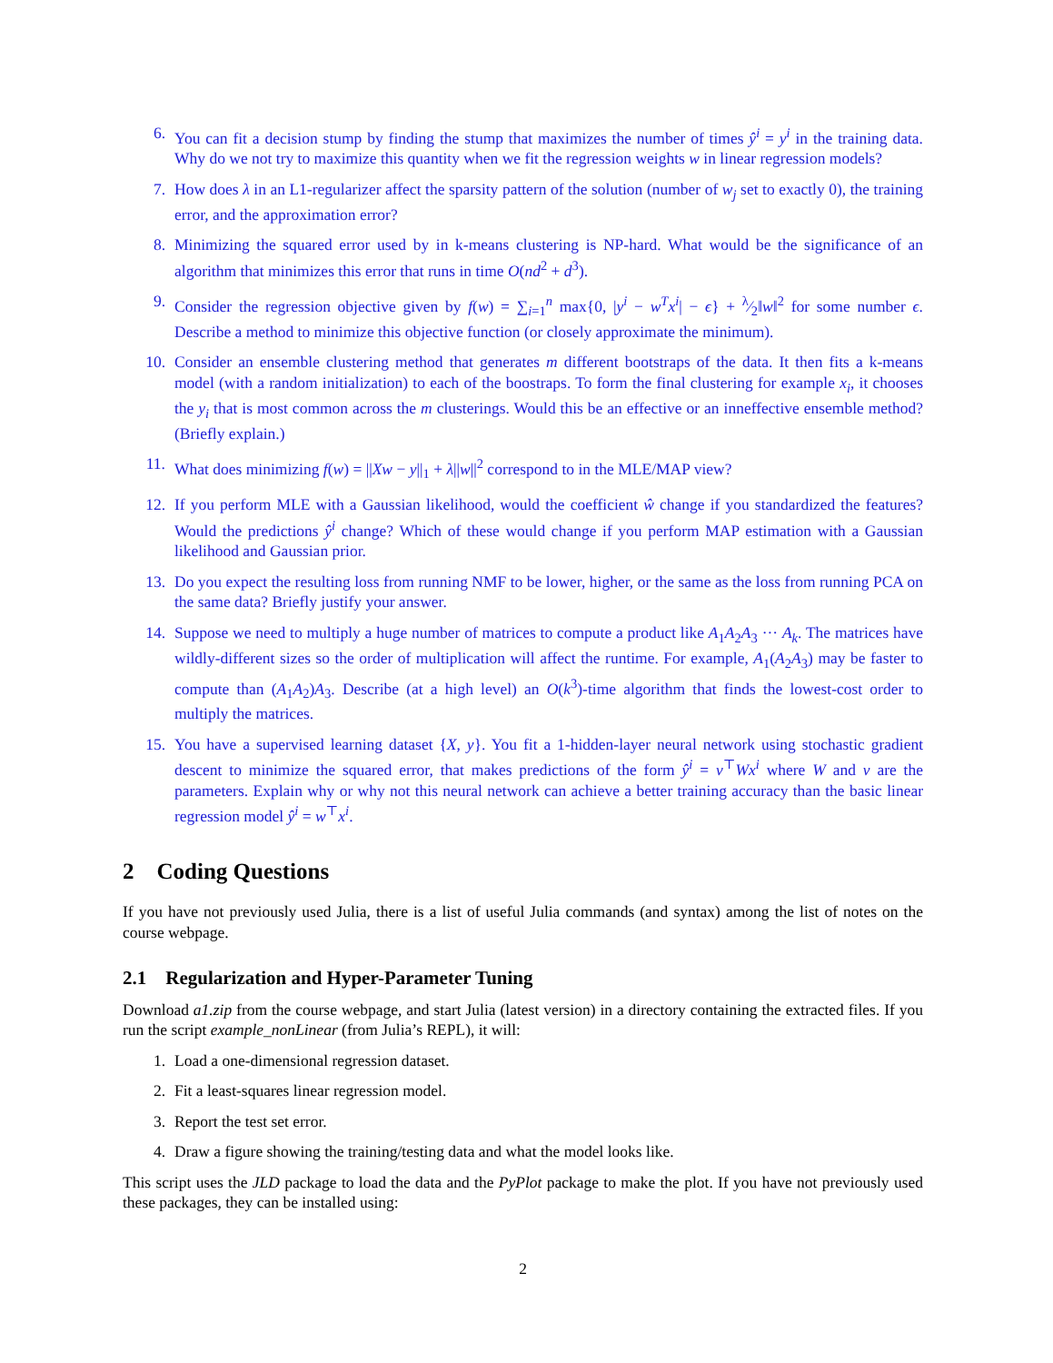6. You can fit a decision stump by finding the stump that maximizes the number of times ŷ<sup>i</sup> = y<sup>i</sup> in the training data. Why do we not try to maximize this quantity when we fit the regression weights w in linear regression models?
7. How does λ in an L1-regularizer affect the sparsity pattern of the solution (number of w<sub>j</sub> set to exactly 0), the training error, and the approximation error?
8. Minimizing the squared error used by in k-means clustering is NP-hard. What would be the significance of an algorithm that minimizes this error that runs in time O(nd<sup>2</sup> + d<sup>3</sup>).
9. Consider the regression objective given by f(w) = ∑<sub>i=1</sub><sup>n</sup> max{0, |y<sup>i</sup> − w<sup>T</sup>x<sup>i</sup>| − ϵ} + λ⁄2‖w‖<sup>2</sup> for some number ϵ. Describe a method to minimize this objective function (or closely approximate the minimum).
10. Consider an ensemble clustering method that generates m different bootstraps of the data. It then fits a k-means model (with a random initialization) to each of the boostraps. To form the final clustering for example x<sub>i</sub>, it chooses the y<sub>i</sub> that is most common across the m clusterings. Would this be an effective or an inneffective ensemble method? (Briefly explain.)
11. What does minimizing f(w) = ||Xw − y||<sub>1</sub> + λ||w||<sup>2</sup> correspond to in the MLE/MAP view?
12. If you perform MLE with a Gaussian likelihood, would the coefficient ŵ change if you standardized the features? Would the predictions ŷ<sup>i</sup> change? Which of these would change if you perform MAP estimation with a Gaussian likelihood and Gaussian prior.
13. Do you expect the resulting loss from running NMF to be lower, higher, or the same as the loss from running PCA on the same data? Briefly justify your answer.
14. Suppose we need to multiply a huge number of matrices to compute a product like A<sub>1</sub>A<sub>2</sub>A<sub>3</sub> ··· A<sub>k</sub>. The matrices have wildly-different sizes so the order of multiplication will affect the runtime. For example, A<sub>1</sub>(A<sub>2</sub>A<sub>3</sub>) may be faster to compute than (A<sub>1</sub>A<sub>2</sub>)A<sub>3</sub>. Describe (at a high level) an O(k<sup>3</sup>)-time algorithm that finds the lowest-cost order to multiply the matrices.
15. You have a supervised learning dataset {X, y}. You fit a 1-hidden-layer neural network using stochastic gradient descent to minimize the squared error, that makes predictions of the form ŷ<sup>i</sup> = v<sup>⊤</sup>Wx<sup>i</sup> where W and v are the parameters. Explain why or why not this neural network can achieve a better training accuracy than the basic linear regression model ŷ<sup>i</sup> = w<sup>⊤</sup>x<sup>i</sup>.
2 Coding Questions
If you have not previously used Julia, there is a list of useful Julia commands (and syntax) among the list of notes on the course webpage.
2.1 Regularization and Hyper-Parameter Tuning
Download a1.zip from the course webpage, and start Julia (latest version) in a directory containing the extracted files. If you run the script example_nonLinear (from Julia’s REPL), it will:
1. Load a one-dimensional regression dataset.
2. Fit a least-squares linear regression model.
3. Report the test set error.
4. Draw a figure showing the training/testing data and what the model looks like.
This script uses the JLD package to load the data and the PyPlot package to make the plot. If you have not previously used these packages, they can be installed using:
2